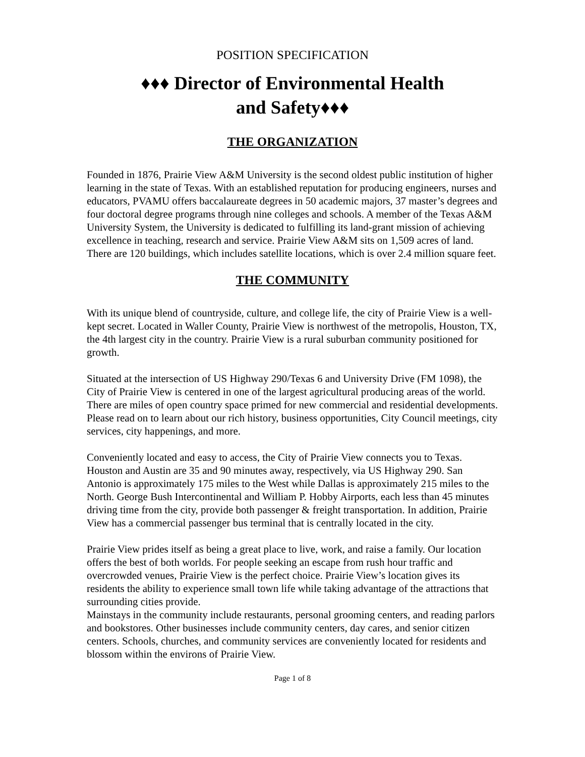POSITION SPECIFICATION
♦♦♦ Director of Environmental Health
and Safety♦♦♦
THE ORGANIZATION
Founded in 1876, Prairie View A&M University is the second oldest public institution of higher learning in the state of Texas. With an established reputation for producing engineers, nurses and educators, PVAMU offers baccalaureate degrees in 50 academic majors, 37 master’s degrees and four doctoral degree programs through nine colleges and schools. A member of the Texas A&M University System, the University is dedicated to fulfilling its land-grant mission of achieving excellence in teaching, research and service. Prairie View A&M sits on 1,509 acres of land. There are 120 buildings, which includes satellite locations, which is over 2.4 million square feet.
THE COMMUNITY
With its unique blend of countryside, culture, and college life, the city of Prairie View is a well-kept secret. Located in Waller County, Prairie View is northwest of the metropolis, Houston, TX, the 4th largest city in the country. Prairie View is a rural suburban community positioned for growth.
Situated at the intersection of US Highway 290/Texas 6 and University Drive (FM 1098), the City of Prairie View is centered in one of the largest agricultural producing areas of the world. There are miles of open country space primed for new commercial and residential developments. Please read on to learn about our rich history, business opportunities, City Council meetings, city services, city happenings, and more.
Conveniently located and easy to access, the City of Prairie View connects you to Texas. Houston and Austin are 35 and 90 minutes away, respectively, via US Highway 290. San Antonio is approximately 175 miles to the West while Dallas is approximately 215 miles to the North. George Bush Intercontinental and William P. Hobby Airports, each less than 45 minutes driving time from the city, provide both passenger & freight transportation. In addition, Prairie View has a commercial passenger bus terminal that is centrally located in the city.
Prairie View prides itself as being a great place to live, work, and raise a family. Our location offers the best of both worlds. For people seeking an escape from rush hour traffic and overcrowded venues, Prairie View is the perfect choice. Prairie View’s location gives its residents the ability to experience small town life while taking advantage of the attractions that surrounding cities provide.
Mainstays in the community include restaurants, personal grooming centers, and reading parlors and bookstores. Other businesses include community centers, day cares, and senior citizen centers. Schools, churches, and community services are conveniently located for residents and blossom within the environs of Prairie View.
Page 1 of 8